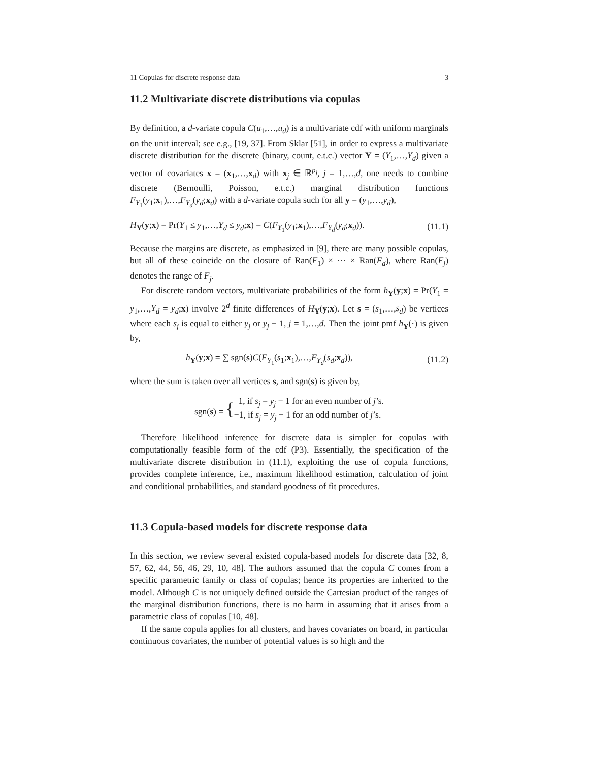11 Copulas for discrete response data 3
11.2 Multivariate discrete distributions via copulas
By definition, a d-variate copula C(u<sub>1</sub>,…,u<sub>d</sub>) is a multivariate cdf with uniform marginals on the unit interval; see e.g., [19, 37]. From Sklar [51], in order to express a multivariate discrete distribution for the discrete (binary, count, e.t.c.) vector Y = (Y<sub>1</sub>,…,Y<sub>d</sub>) given a vector of covariates x = (x<sub>1</sub>,…,x<sub>d</sub>) with x<sub>j</sub> ∈ ℝ<sup>p<sub>j</sub></sup>, j = 1,…,d, one needs to combine discrete (Bernoulli, Poisson, e.t.c.) marginal distribution functions F<sub>Y<sub>1</sub></sub>(y<sub>1</sub>;x<sub>1</sub>),…,F<sub>Y<sub>d</sub></sub>(y<sub>d</sub>;x<sub>d</sub>) with a d-variate copula such for all y = (y<sub>1</sub>,…,y<sub>d</sub>),
H<sub>Y</sub>(y;x) = Pr(Y<sub>1</sub> ≤ y<sub>1</sub>,…,Y<sub>d</sub> ≤ y<sub>d</sub>;x) = C(F<sub>Y<sub>1</sub></sub>(y<sub>1</sub>;x<sub>1</sub>),…,F<sub>Y<sub>d</sub></sub>(y<sub>d</sub>;x<sub>d</sub>)). (11.1)
Because the margins are discrete, as emphasized in [9], there are many possible copulas, but all of these coincide on the closure of Ran(F<sub>1</sub>) × ⋯ × Ran(F<sub>d</sub>), where Ran(F<sub>j</sub>) denotes the range of F<sub>j</sub>.
For discrete random vectors, multivariate probabilities of the form h<sub>Y</sub>(y;x) = Pr(Y<sub>1</sub> = y<sub>1</sub>,…,Y<sub>d</sub> = y<sub>d</sub>;x) involve 2<sup>d</sup> finite differences of H<sub>Y</sub>(y;x). Let s = (s<sub>1</sub>,…,s<sub>d</sub>) be vertices where each s<sub>j</sub> is equal to either y<sub>j</sub> or y<sub>j</sub> − 1, j = 1,…,d. Then the joint pmf h<sub>Y</sub>(·) is given by,
h<sub>Y</sub>(y;x) = ∑ sgn(s)C(F<sub>Y<sub>1</sub></sub>(s<sub>1</sub>;x<sub>1</sub>),…,F<sub>Y<sub>d</sub></sub>(s<sub>d</sub>;x<sub>d</sub>)), (11.2)
where the sum is taken over all vertices s, and sgn(s) is given by,
sgn(s) = { 1, if s<sub>j</sub> = y<sub>j</sub> − 1 for an even number of j’s.
−1, if s<sub>j</sub> = y<sub>j</sub> − 1 for an odd number of j’s.
Therefore likelihood inference for discrete data is simpler for copulas with computationally feasible form of the cdf (P3). Essentially, the specification of the multivariate discrete distribution in (11.1), exploiting the use of copula functions, provides complete inference, i.e., maximum likelihood estimation, calculation of joint and conditional probabilities, and standard goodness of fit procedures.
11.3 Copula-based models for discrete response data
In this section, we review several existed copula-based models for discrete data [32, 8, 57, 62, 44, 56, 46, 29, 10, 48]. The authors assumed that the copula C comes from a specific parametric family or class of copulas; hence its properties are inherited to the model. Although C is not uniquely defined outside the Cartesian product of the ranges of the marginal distribution functions, there is no harm in assuming that it arises from a parametric class of copulas [10, 48].
If the same copula applies for all clusters, and haves covariates on board, in particular continuous covariates, the number of potential values is so high and the